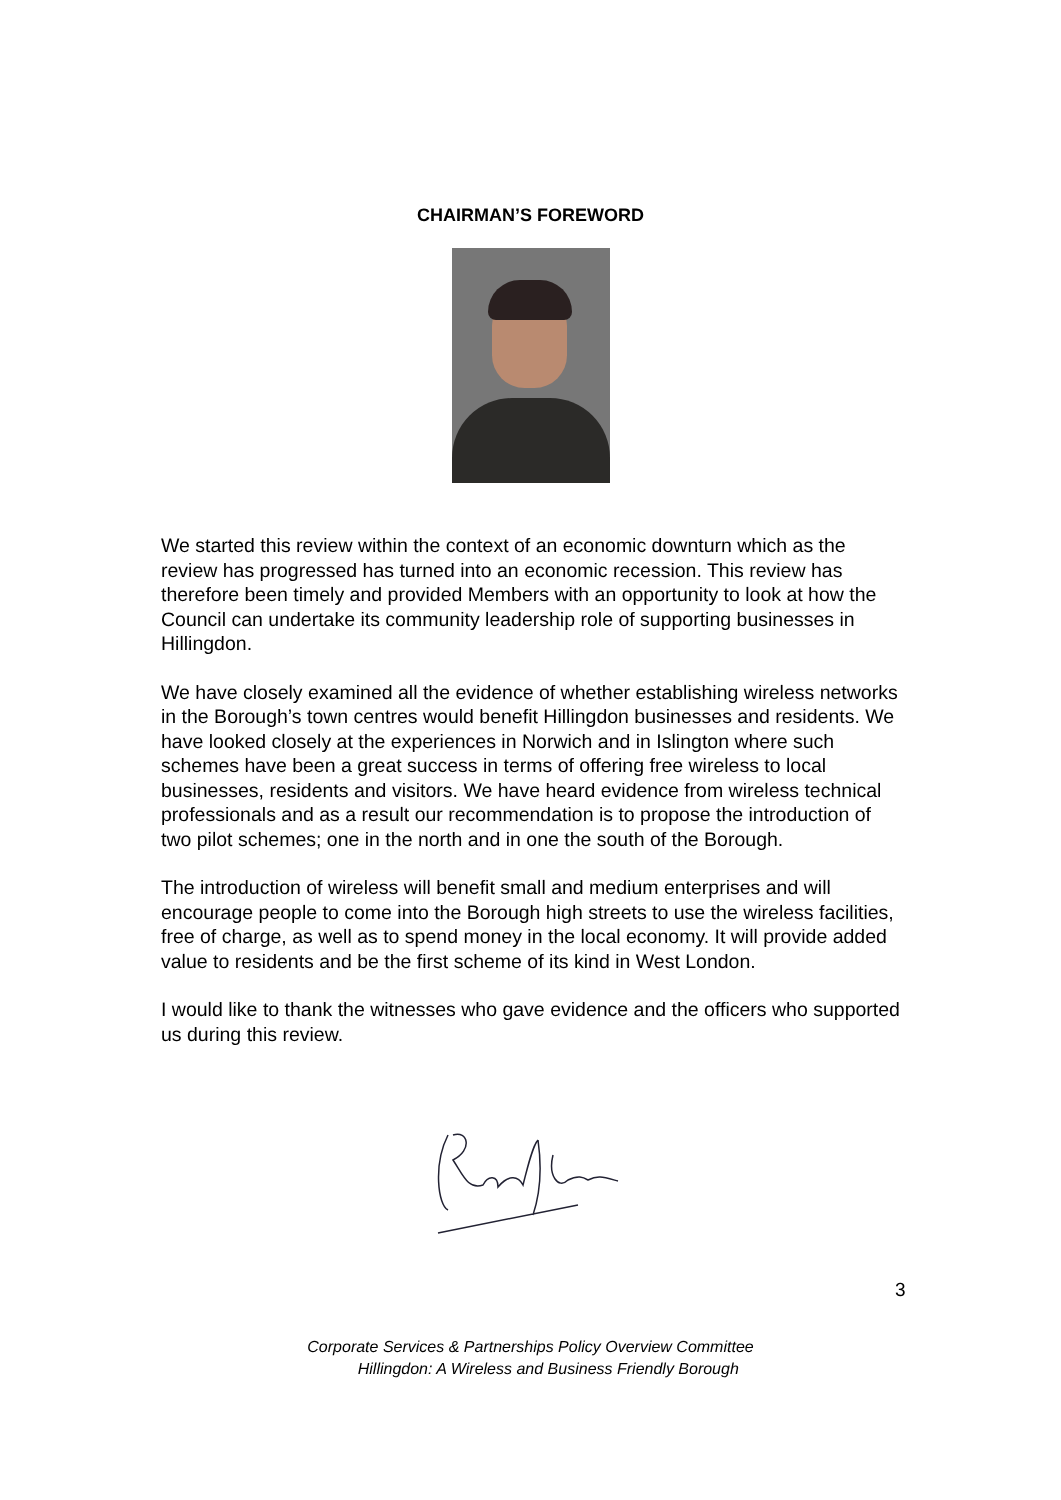CHAIRMAN’S FOREWORD
We started this review within the context of an economic downturn which as the review has progressed has turned into an economic recession. This review has therefore been timely and provided Members with an opportunity to look at how the Council can undertake its community leadership role of supporting businesses in Hillingdon.
We have closely examined all the evidence of whether establishing wireless networks in the Borough’s town centres would benefit Hillingdon businesses and residents. We have looked closely at the experiences in Norwich and in Islington where such schemes have been a great success in terms of offering free wireless to local businesses, residents and visitors. We have heard evidence from wireless technical professionals and as a result our recommendation is to propose the introduction of two pilot schemes; one in the north and in one the south of the Borough.
The introduction of wireless will benefit small and medium enterprises and will encourage people to come into the Borough high streets to use the wireless facilities, free of charge, as well as to spend money in the local economy. It will provide added value to residents and be the first scheme of its kind in West London.
I would like to thank the witnesses who gave evidence and the officers who supported us during this review.
3
Corporate Services & Partnerships Policy Overview Committee
Hillingdon: A Wireless and Business Friendly Borough